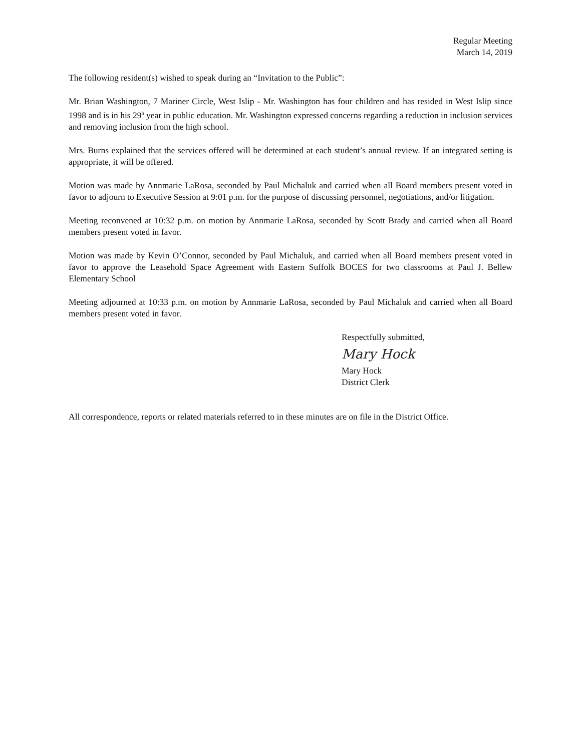Regular Meeting
March 14, 2019
The following resident(s) wished to speak during an “Invitation to the Public”:
Mr. Brian Washington, 7 Mariner Circle, West Islip - Mr. Washington has four children and has resided in West Islip since 1998 and is in his 29<sup>h</sup> year in public education. Mr. Washington expressed concerns regarding a reduction in inclusion services and removing inclusion from the high school.
Mrs. Burns explained that the services offered will be determined at each student’s annual review. If an integrated setting is appropriate, it will be offered.
Motion was made by Annmarie LaRosa, seconded by Paul Michaluk and carried when all Board members present voted in favor to adjourn to Executive Session at 9:01 p.m. for the purpose of discussing personnel, negotiations, and/or litigation.
Meeting reconvened at 10:32 p.m. on motion by Annmarie LaRosa, seconded by Scott Brady and carried when all Board members present voted in favor.
Motion was made by Kevin O’Connor, seconded by Paul Michaluk, and carried when all Board members present voted in favor to approve the Leasehold Space Agreement with Eastern Suffolk BOCES for two classrooms at Paul J. Bellew Elementary School
Meeting adjourned at 10:33 p.m. on motion by Annmarie LaRosa, seconded by Paul Michaluk and carried when all Board members present voted in favor.
Respectfully submitted,
Mary Hock
Mary Hock
District Clerk
All correspondence, reports or related materials referred to in these minutes are on file in the District Office.